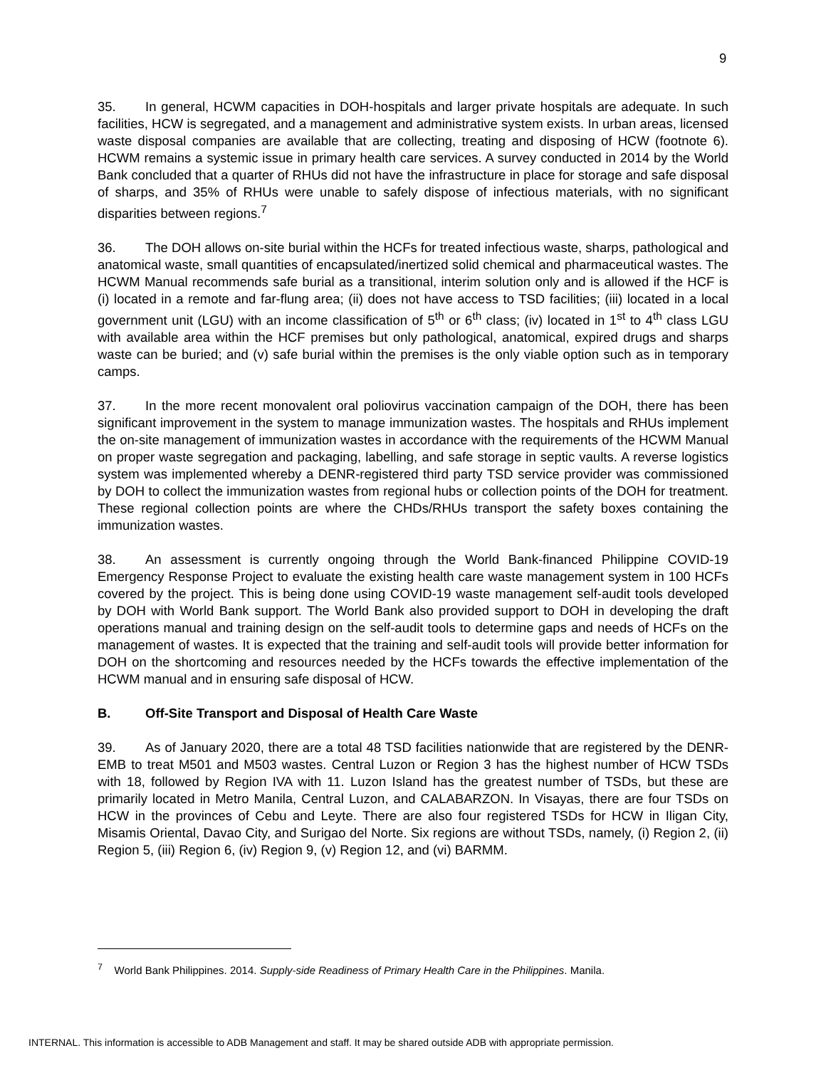9
35. In general, HCWM capacities in DOH-hospitals and larger private hospitals are adequate. In such facilities, HCW is segregated, and a management and administrative system exists. In urban areas, licensed waste disposal companies are available that are collecting, treating and disposing of HCW (footnote 6). HCWM remains a systemic issue in primary health care services. A survey conducted in 2014 by the World Bank concluded that a quarter of RHUs did not have the infrastructure in place for storage and safe disposal of sharps, and 35% of RHUs were unable to safely dispose of infectious materials, with no significant disparities between regions.<sup>7</sup>
36. The DOH allows on-site burial within the HCFs for treated infectious waste, sharps, pathological and anatomical waste, small quantities of encapsulated/inertized solid chemical and pharmaceutical wastes. The HCWM Manual recommends safe burial as a transitional, interim solution only and is allowed if the HCF is (i) located in a remote and far-flung area; (ii) does not have access to TSD facilities; (iii) located in a local government unit (LGU) with an income classification of 5<sup>th</sup> or 6<sup>th</sup> class; (iv) located in 1<sup>st</sup> to 4<sup>th</sup> class LGU with available area within the HCF premises but only pathological, anatomical, expired drugs and sharps waste can be buried; and (v) safe burial within the premises is the only viable option such as in temporary camps.
37. In the more recent monovalent oral poliovirus vaccination campaign of the DOH, there has been significant improvement in the system to manage immunization wastes. The hospitals and RHUs implement the on-site management of immunization wastes in accordance with the requirements of the HCWM Manual on proper waste segregation and packaging, labelling, and safe storage in septic vaults. A reverse logistics system was implemented whereby a DENR-registered third party TSD service provider was commissioned by DOH to collect the immunization wastes from regional hubs or collection points of the DOH for treatment. These regional collection points are where the CHDs/RHUs transport the safety boxes containing the immunization wastes.
38. An assessment is currently ongoing through the World Bank-financed Philippine COVID-19 Emergency Response Project to evaluate the existing health care waste management system in 100 HCFs covered by the project. This is being done using COVID-19 waste management self-audit tools developed by DOH with World Bank support. The World Bank also provided support to DOH in developing the draft operations manual and training design on the self-audit tools to determine gaps and needs of HCFs on the management of wastes. It is expected that the training and self-audit tools will provide better information for DOH on the shortcoming and resources needed by the HCFs towards the effective implementation of the HCWM manual and in ensuring safe disposal of HCW.
B. Off-Site Transport and Disposal of Health Care Waste
39. As of January 2020, there are a total 48 TSD facilities nationwide that are registered by the DENR-EMB to treat M501 and M503 wastes. Central Luzon or Region 3 has the highest number of HCW TSDs with 18, followed by Region IVA with 11. Luzon Island has the greatest number of TSDs, but these are primarily located in Metro Manila, Central Luzon, and CALABARZON. In Visayas, there are four TSDs on HCW in the provinces of Cebu and Leyte. There are also four registered TSDs for HCW in Iligan City, Misamis Oriental, Davao City, and Surigao del Norte. Six regions are without TSDs, namely, (i) Region 2, (ii) Region 5, (iii) Region 6, (iv) Region 9, (v) Region 12, and (vi) BARMM.
<sup>7</sup> World Bank Philippines. 2014. Supply-side Readiness of Primary Health Care in the Philippines. Manila.
INTERNAL. This information is accessible to ADB Management and staff. It may be shared outside ADB with appropriate permission.